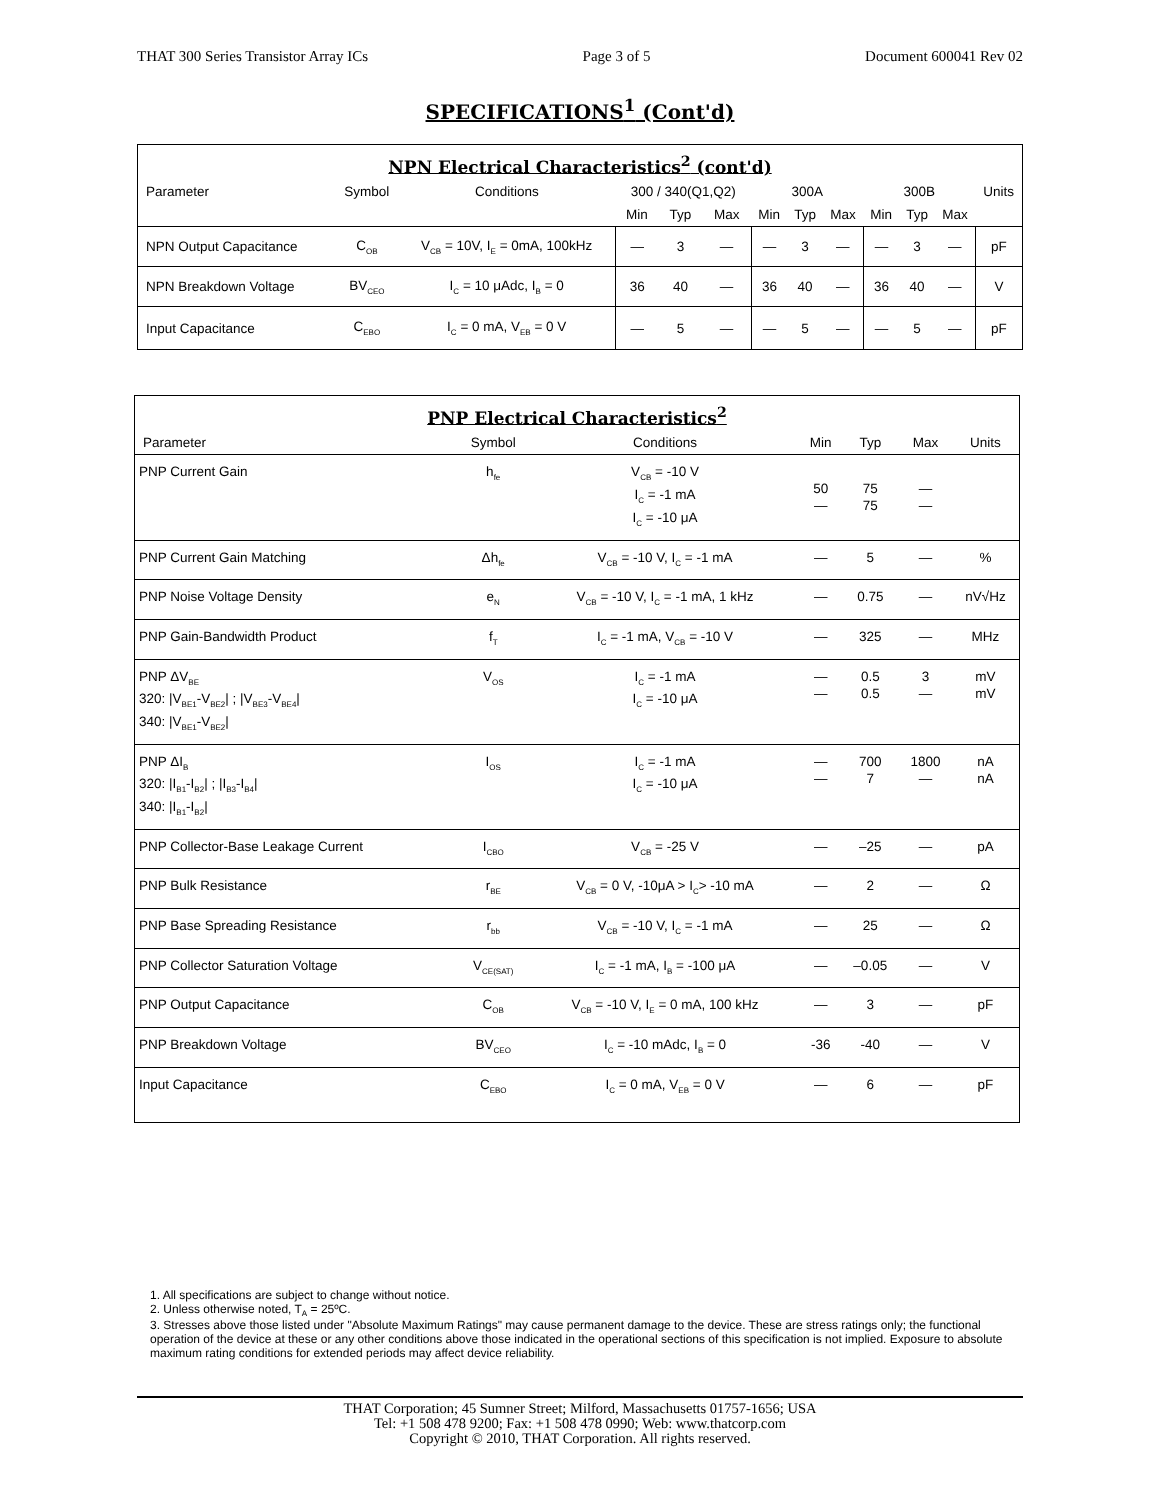THAT 300 Series Transistor Array ICs Page 3 of 5 Document 600041 Rev 02
SPECIFICATIONS<sup>1</sup> (Cont'd)
NPN Electrical Characteristics<sup>2</sup> (cont'd)
| Parameter | Symbol | Conditions | 300 / 340(Q1,Q2) | | | 300A | | | 300B | | | Units |
| --- | --- | --- | --- | --- | --- | --- | --- | --- | --- | --- | --- | --- |
| | | | Min | Typ | Max | Min | Typ | Max | Min | Typ | Max | |
| NPN Output Capacitance | C<sub>OB</sub> | V<sub>CB</sub> = 10V, I<sub>E</sub> = 0mA, 100kHz | — | 3 | — | — | 3 | — | — | 3 | — | pF |
| NPN Breakdown Voltage | BV<sub>CEO</sub> | I<sub>C</sub> = 10 μAdc, I<sub>B</sub> = 0 | 36 | 40 | — | 36 | 40 | — | 36 | 40 | — | V |
| Input Capacitance | C<sub>EBO</sub> | I<sub>C</sub> = 0 mA, V<sub>EB</sub> = 0 V | — | 5 | — | — | 5 | — | — | 5 | — | pF |
PNP Electrical Characteristics<sup>2</sup>
| Parameter | Symbol | Conditions | Min | Typ | Max | Units |
| --- | --- | --- | --- | --- | --- | --- |
| PNP Current Gain | h<sub>fe</sub> | V<sub>CB</sub> = -10 V I<sub>C</sub> = -1 mA I<sub>C</sub> = -10 μA | 50 — | 75 75 | — — | |
| PNP Current Gain Matching | Δh<sub>fe</sub> | V<sub>CB</sub> = -10 V, I<sub>C</sub> = -1 mA | — | 5 | — | % |
| PNP Noise Voltage Density | e<sub>N</sub> | V<sub>CB</sub> = -10 V, I<sub>C</sub> = -1 mA, 1 kHz | — | 0.75 | — | nV√Hz |
| PNP Gain-Bandwidth Product | f<sub>T</sub> | I<sub>C</sub> = -1 mA, V<sub>CB</sub> = -10 V | — | 325 | — | MHz |
| PNP ΔV<sub>BE</sub> 320: /V<sub>BE1</sub>-V<sub>BE2</sub>/ ; /V<sub>BE3</sub>-V<sub>BE4</sub>/ 340: /V<sub>BE1</sub>-V<sub>BE2</sub>/ | V<sub>OS</sub> | I<sub>C</sub> = -1 mA I<sub>C</sub> = -10 μA | — — | 0.5 0.5 | 3 — | mV mV |
| PNP ΔI<sub>B</sub> 320: /I<sub>B1</sub>-I<sub>B2</sub>/ ; /I<sub>B3</sub>-I<sub>B4</sub>/ 340: /I<sub>B1</sub>-I<sub>B2</sub>/ | I<sub>OS</sub> | I<sub>C</sub> = -1 mA I<sub>C</sub> = -10 μA | — — | 700 7 | 1800 — | nA nA |
| PNP Collector-Base Leakage Current | I<sub>CBO</sub> | V<sub>CB</sub> = -25 V | — | –25 | — | pA |
| PNP Bulk Resistance | r<sub>BE</sub> | V<sub>CB</sub> = 0 V, -10μA > I<sub>C</sub>> -10 mA | — | 2 | — | Ω |
| PNP Base Spreading Resistance | r<sub>bb</sub> | V<sub>CB</sub> = -10 V, I<sub>C</sub> = -1 mA | — | 25 | — | Ω |
| PNP Collector Saturation Voltage | V<sub>CE(SAT)</sub> | I<sub>C</sub> = -1 mA, I<sub>B</sub> = -100 μA | — | –0.05 | — | V |
| PNP Output Capacitance | C<sub>OB</sub> | V<sub>CB</sub> = -10 V, I<sub>E</sub> = 0 mA, 100 kHz | — | 3 | — | pF |
| PNP Breakdown Voltage | BV<sub>CEO</sub> | I<sub>C</sub> = -10 mAdc, I<sub>B</sub> = 0 | -36 | -40 | — | V |
| Input Capacitance | C<sub>EBO</sub> | I<sub>C</sub> = 0 mA, V<sub>EB</sub> = 0 V | — | 6 | — | pF |
1. All specifications are subject to change without notice.
2. Unless otherwise noted, T<sub>A</sub> = 25ºC.
3. Stresses above those listed under "Absolute Maximum Ratings" may cause permanent damage to the device. These are stress ratings only; the functional operation of the device at these or any other conditions above those indicated in the operational sections of this specification is not implied. Exposure to absolute maximum rating conditions for extended periods may affect device reliability.
THAT Corporation; 45 Sumner Street; Milford, Massachusetts 01757-1656; USA
Tel: +1 508 478 9200; Fax: +1 508 478 0990; Web: www.thatcorp.com
Copyright © 2010, THAT Corporation. All rights reserved.